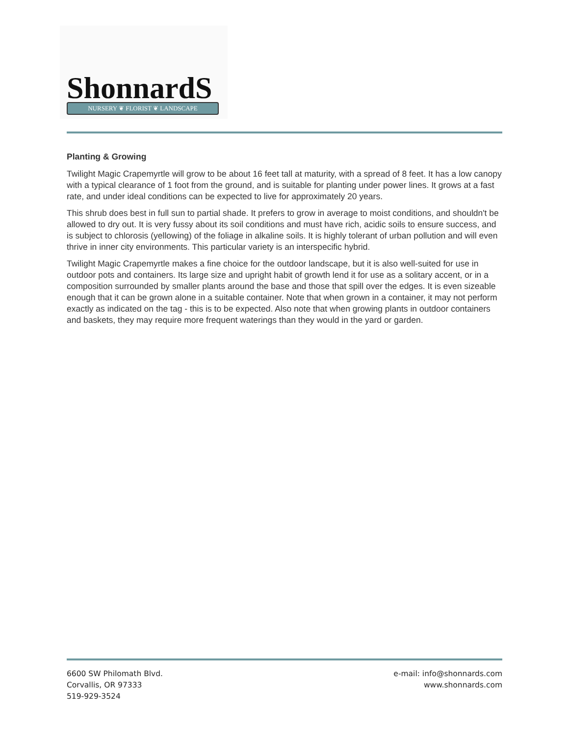ShonnardS NURSERY ❦ FLORIST ❦ LANDSCAPE
Planting & Growing
Twilight Magic Crapemyrtle will grow to be about 16 feet tall at maturity, with a spread of 8 feet. It has a low canopy with a typical clearance of 1 foot from the ground, and is suitable for planting under power lines. It grows at a fast rate, and under ideal conditions can be expected to live for approximately 20 years.
This shrub does best in full sun to partial shade. It prefers to grow in average to moist conditions, and shouldn't be allowed to dry out. It is very fussy about its soil conditions and must have rich, acidic soils to ensure success, and is subject to chlorosis (yellowing) of the foliage in alkaline soils. It is highly tolerant of urban pollution and will even thrive in inner city environments. This particular variety is an interspecific hybrid.
Twilight Magic Crapemyrtle makes a fine choice for the outdoor landscape, but it is also well-suited for use in outdoor pots and containers. Its large size and upright habit of growth lend it for use as a solitary accent, or in a composition surrounded by smaller plants around the base and those that spill over the edges. It is even sizeable enough that it can be grown alone in a suitable container. Note that when grown in a container, it may not perform exactly as indicated on the tag - this is to be expected. Also note that when growing plants in outdoor containers and baskets, they may require more frequent waterings than they would in the yard or garden.
6600 SW Philomath Blvd.
Corvallis, OR 97333
519-929-3524
e-mail: info@shonnards.com
www.shonnards.com